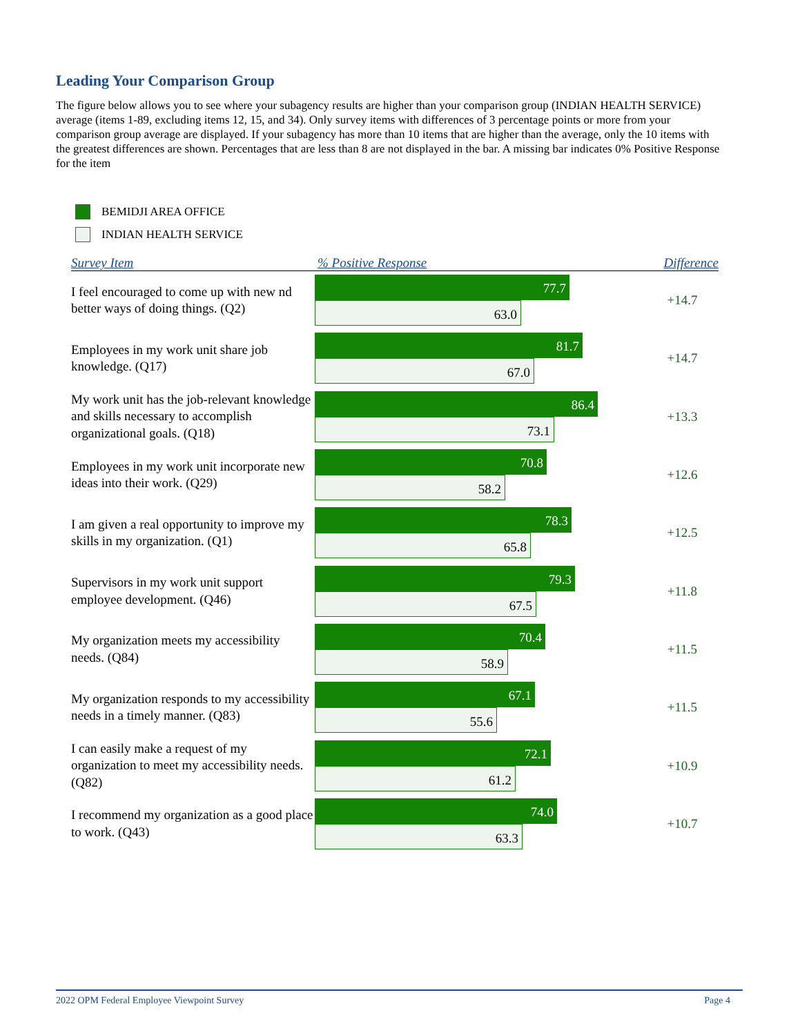Leading Your Comparison Group
The figure below allows you to see where your subagency results are higher than your comparison group (INDIAN HEALTH SERVICE) average (items 1-89, excluding items 12, 15, and 34). Only survey items with differences of 3 percentage points or more from your comparison group average are displayed. If your subagency has more than 10 items that are higher than the average, only the 10 items with the greatest differences are shown. Percentages that are less than 8 are not displayed in the bar. A missing bar indicates 0% Positive Response for the item
BEMIDJI AREA OFFICE
INDIAN HEALTH SERVICE
Survey Item % Positive Response Difference
I feel encouraged to come up with new nd better ways of doing things. (Q2)
77.7
63.0
+14.7
Employees in my work unit share job knowledge. (Q17)
81.7
67.0
+14.7
My work unit has the job-relevant knowledge and skills necessary to accomplish organizational goals. (Q18)
86.4
73.1
+13.3
Employees in my work unit incorporate new ideas into their work. (Q29)
70.8
58.2
+12.6
I am given a real opportunity to improve my skills in my organization. (Q1)
78.3
65.8
+12.5
Supervisors in my work unit support employee development. (Q46)
79.3
67.5
+11.8
My organization meets my accessibility needs. (Q84)
70.4
58.9
+11.5
My organization responds to my accessibility needs in a timely manner. (Q83)
67.1
55.6
+11.5
I can easily make a request of my organization to meet my accessibility needs. (Q82)
72.1
61.2
+10.9
I recommend my organization as a good place to work. (Q43)
74.0
63.3
+10.7
2022 OPM Federal Employee Viewpoint Survey Page 4